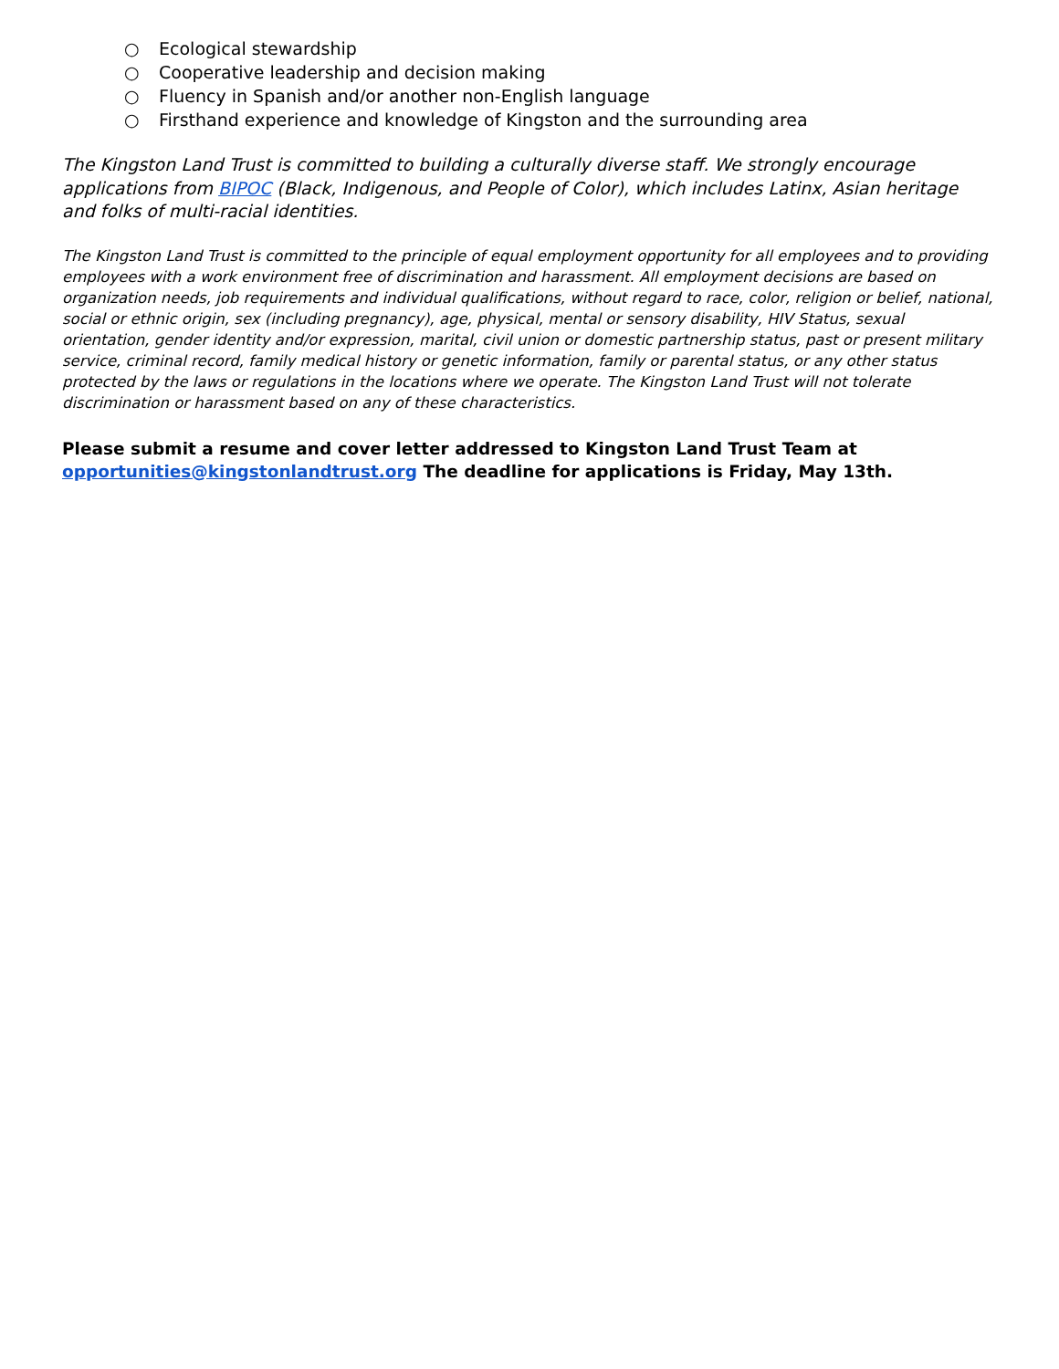○ Ecological stewardship
○ Cooperative leadership and decision making
○ Fluency in Spanish and/or another non-English language
○ Firsthand experience and knowledge of Kingston and the surrounding area
The Kingston Land Trust is committed to building a culturally diverse staff. We strongly encourage applications from BIPOC (Black, Indigenous, and People of Color), which includes Latinx, Asian heritage and folks of multi-racial identities.
The Kingston Land Trust is committed to the principle of equal employment opportunity for all employees and to providing employees with a work environment free of discrimination and harassment. All employment decisions are based on organization needs, job requirements and individual qualifications, without regard to race, color, religion or belief, national, social or ethnic origin, sex (including pregnancy), age, physical, mental or sensory disability, HIV Status, sexual orientation, gender identity and/or expression, marital, civil union or domestic partnership status, past or present military service, criminal record, family medical history or genetic information, family or parental status, or any other status protected by the laws or regulations in the locations where we operate. The Kingston Land Trust will not tolerate discrimination or harassment based on any of these characteristics.
Please submit a resume and cover letter addressed to Kingston Land Trust Team at opportunities@kingstonlandtrust.org The deadline for applications is Friday, May 13th.